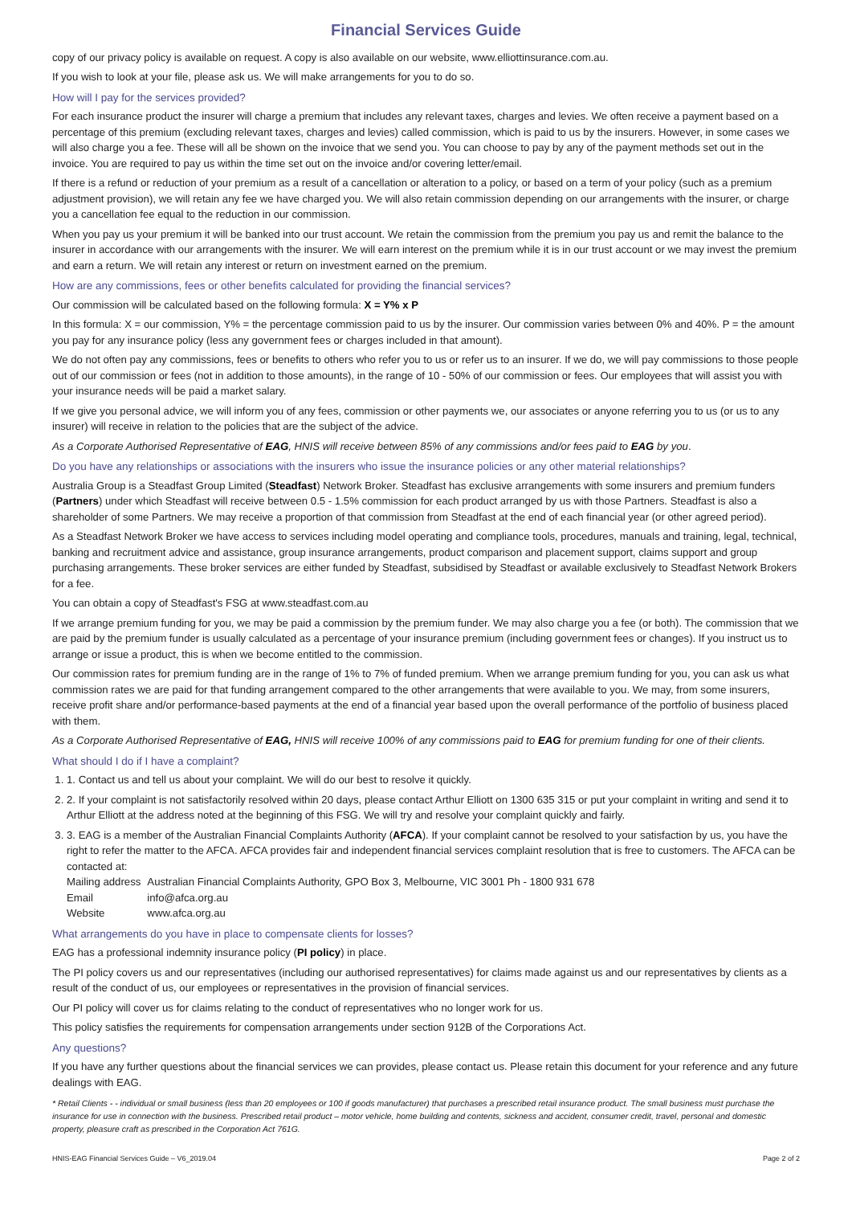Financial Services Guide
copy of our privacy policy is available on request. A copy is also available on our website, www.elliottinsurance.com.au.
If you wish to look at your file, please ask us. We will make arrangements for you to do so.
How will I pay for the services provided?
For each insurance product the insurer will charge a premium that includes any relevant taxes, charges and levies. We often receive a payment based on a percentage of this premium (excluding relevant taxes, charges and levies) called commission, which is paid to us by the insurers. However, in some cases we will also charge you a fee. These will all be shown on the invoice that we send you. You can choose to pay by any of the payment methods set out in the invoice. You are required to pay us within the time set out on the invoice and/or covering letter/email.
If there is a refund or reduction of your premium as a result of a cancellation or alteration to a policy, or based on a term of your policy (such as a premium adjustment provision), we will retain any fee we have charged you. We will also retain commission depending on our arrangements with the insurer, or charge you a cancellation fee equal to the reduction in our commission.
When you pay us your premium it will be banked into our trust account. We retain the commission from the premium you pay us and remit the balance to the insurer in accordance with our arrangements with the insurer. We will earn interest on the premium while it is in our trust account or we may invest the premium and earn a return. We will retain any interest or return on investment earned on the premium.
How are any commissions, fees or other benefits calculated for providing the financial services?
Our commission will be calculated based on the following formula: X = Y% x P
In this formula: X = our commission, Y% = the percentage commission paid to us by the insurer. Our commission varies between 0% and 40%. P = the amount you pay for any insurance policy (less any government fees or charges included in that amount).
We do not often pay any commissions, fees or benefits to others who refer you to us or refer us to an insurer. If we do, we will pay commissions to those people out of our commission or fees (not in addition to those amounts), in the range of 10 - 50% of our commission or fees. Our employees that will assist you with your insurance needs will be paid a market salary.
If we give you personal advice, we will inform you of any fees, commission or other payments we, our associates or anyone referring you to us (or us to any insurer) will receive in relation to the policies that are the subject of the advice.
As a Corporate Authorised Representative of EAG, HNIS will receive between 85% of any commissions and/or fees paid to EAG by you.
Do you have any relationships or associations with the insurers who issue the insurance policies or any other material relationships?
Australia Group is a Steadfast Group Limited (Steadfast) Network Broker. Steadfast has exclusive arrangements with some insurers and premium funders (Partners) under which Steadfast will receive between 0.5 - 1.5% commission for each product arranged by us with those Partners. Steadfast is also a shareholder of some Partners. We may receive a proportion of that commission from Steadfast at the end of each financial year (or other agreed period).
As a Steadfast Network Broker we have access to services including model operating and compliance tools, procedures, manuals and training, legal, technical, banking and recruitment advice and assistance, group insurance arrangements, product comparison and placement support, claims support and group purchasing arrangements. These broker services are either funded by Steadfast, subsidised by Steadfast or available exclusively to Steadfast Network Brokers for a fee.
You can obtain a copy of Steadfast's FSG at www.steadfast.com.au
If we arrange premium funding for you, we may be paid a commission by the premium funder. We may also charge you a fee (or both). The commission that we are paid by the premium funder is usually calculated as a percentage of your insurance premium (including government fees or changes). If you instruct us to arrange or issue a product, this is when we become entitled to the commission.
Our commission rates for premium funding are in the range of 1% to 7% of funded premium. When we arrange premium funding for you, you can ask us what commission rates we are paid for that funding arrangement compared to the other arrangements that were available to you. We may, from some insurers, receive profit share and/or performance-based payments at the end of a financial year based upon the overall performance of the portfolio of business placed with them.
As a Corporate Authorised Representative of EAG, HNIS will receive 100% of any commissions paid to EAG for premium funding for one of their clients.
What should I do if I have a complaint?
1. 1. Contact us and tell us about your complaint. We will do our best to resolve it quickly.
2. 2. If your complaint is not satisfactorily resolved within 20 days, please contact Arthur Elliott on 1300 635 315 or put your complaint in writing and send it to Arthur Elliott at the address noted at the beginning of this FSG. We will try and resolve your complaint quickly and fairly.
3. 3. EAG is a member of the Australian Financial Complaints Authority (AFCA). If your complaint cannot be resolved to your satisfaction by us, you have the right to refer the matter to the AFCA. AFCA provides fair and independent financial services complaint resolution that is free to customers. The AFCA can be contacted at:
| Mailing address | Australian Financial Complaints Authority, GPO Box 3, Melbourne, VIC 3001 Ph - 1800 931 678 |
| Email | info@afca.org.au |
| Website | www.afca.org.au |
What arrangements do you have in place to compensate clients for losses?
EAG has a professional indemnity insurance policy (PI policy) in place.
The PI policy covers us and our representatives (including our authorised representatives) for claims made against us and our representatives by clients as a result of the conduct of us, our employees or representatives in the provision of financial services.
Our PI policy will cover us for claims relating to the conduct of representatives who no longer work for us.
This policy satisfies the requirements for compensation arrangements under section 912B of the Corporations Act.
Any questions?
If you have any further questions about the financial services we can provides, please contact us. Please retain this document for your reference and any future dealings with EAG.
* Retail Clients - - individual or small business (less than 20 employees or 100 if goods manufacturer) that purchases a prescribed retail insurance product. The small business must purchase the insurance for use in connection with the business. Prescribed retail product – motor vehicle, home building and contents, sickness and accident, consumer credit, travel, personal and domestic property, pleasure craft as prescribed in the Corporation Act 761G.
HNIS-EAG Financial Services Guide – V6_2019.04 Page 2 of 2